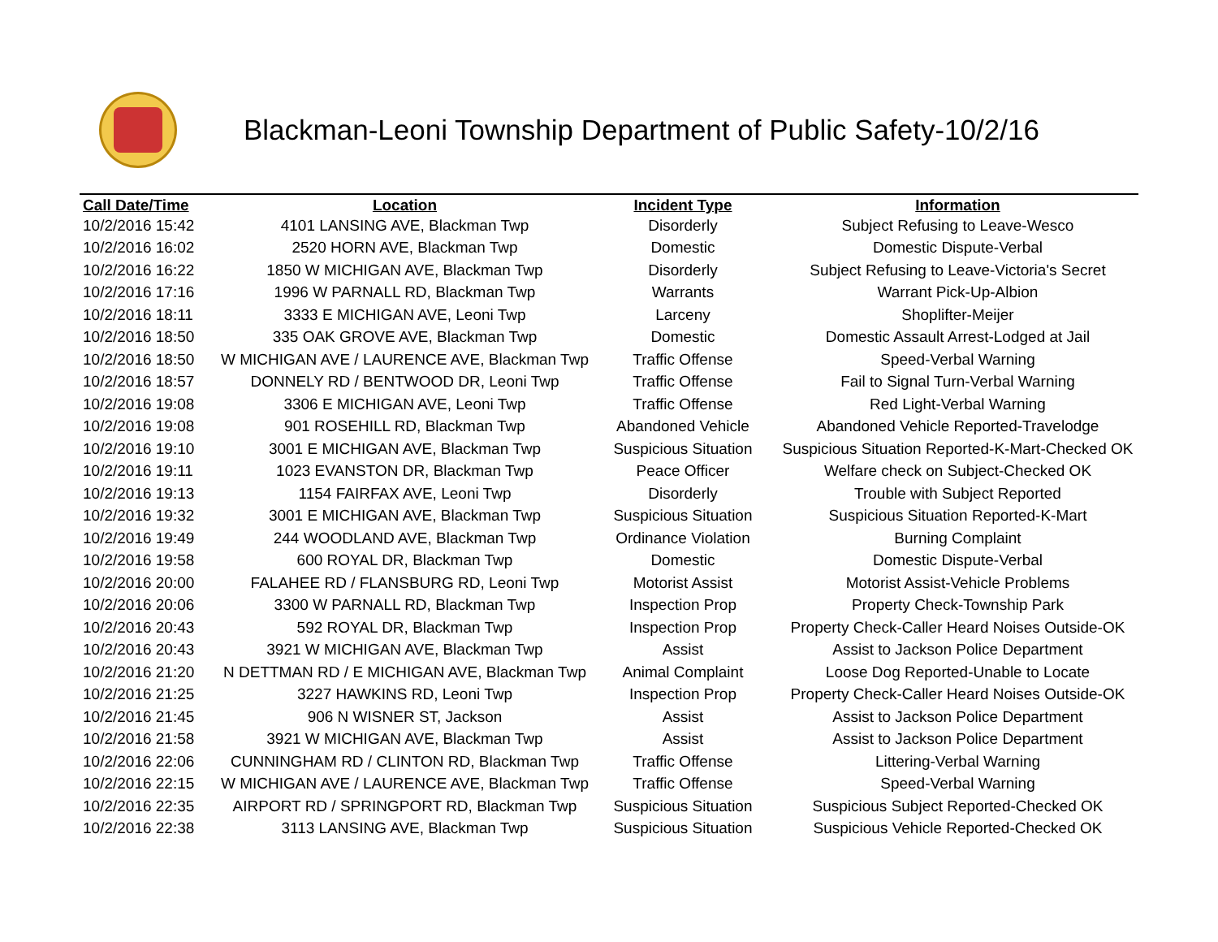Blackman-Leoni Township Department of Public Safety-10/2/16
| Call Date/Time | Location | Incident Type | Information |
| --- | --- | --- | --- |
| 10/2/2016 15:42 | 4101 LANSING AVE, Blackman Twp | Disorderly | Subject Refusing to Leave-Wesco |
| 10/2/2016 16:02 | 2520 HORN AVE, Blackman Twp | Domestic | Domestic Dispute-Verbal |
| 10/2/2016 16:22 | 1850 W MICHIGAN AVE, Blackman Twp | Disorderly | Subject Refusing to Leave-Victoria's Secret |
| 10/2/2016 17:16 | 1996 W PARNALL RD, Blackman Twp | Warrants | Warrant Pick-Up-Albion |
| 10/2/2016 18:11 | 3333 E MICHIGAN AVE, Leoni Twp | Larceny | Shoplifter-Meijer |
| 10/2/2016 18:50 | 335 OAK GROVE AVE, Blackman Twp | Domestic | Domestic Assault Arrest-Lodged at Jail |
| 10/2/2016 18:50 | W MICHIGAN AVE / LAURENCE AVE, Blackman Twp | Traffic Offense | Speed-Verbal Warning |
| 10/2/2016 18:57 | DONNELY RD / BENTWOOD DR, Leoni Twp | Traffic Offense | Fail to Signal Turn-Verbal Warning |
| 10/2/2016 19:08 | 3306 E MICHIGAN AVE, Leoni Twp | Traffic Offense | Red Light-Verbal Warning |
| 10/2/2016 19:08 | 901 ROSEHILL RD, Blackman Twp | Abandoned Vehicle | Abandoned Vehicle Reported-Travelodge |
| 10/2/2016 19:10 | 3001 E MICHIGAN AVE, Blackman Twp | Suspicious Situation | Suspicious Situation Reported-K-Mart-Checked OK |
| 10/2/2016 19:11 | 1023 EVANSTON DR, Blackman Twp | Peace Officer | Welfare check on Subject-Checked OK |
| 10/2/2016 19:13 | 1154 FAIRFAX AVE, Leoni Twp | Disorderly | Trouble with Subject Reported |
| 10/2/2016 19:32 | 3001 E MICHIGAN AVE, Blackman Twp | Suspicious Situation | Suspicious Situation Reported-K-Mart |
| 10/2/2016 19:49 | 244 WOODLAND AVE, Blackman Twp | Ordinance Violation | Burning Complaint |
| 10/2/2016 19:58 | 600 ROYAL DR, Blackman Twp | Domestic | Domestic Dispute-Verbal |
| 10/2/2016 20:00 | FALAHEE RD / FLANSBURG RD, Leoni Twp | Motorist Assist | Motorist Assist-Vehicle Problems |
| 10/2/2016 20:06 | 3300 W PARNALL RD, Blackman Twp | Inspection Prop | Property Check-Township Park |
| 10/2/2016 20:43 | 592 ROYAL DR, Blackman Twp | Inspection Prop | Property Check-Caller Heard Noises Outside-OK |
| 10/2/2016 20:43 | 3921 W MICHIGAN AVE, Blackman Twp | Assist | Assist to Jackson Police Department |
| 10/2/2016 21:20 | N DETTMAN RD / E MICHIGAN AVE, Blackman Twp | Animal Complaint | Loose Dog Reported-Unable to Locate |
| 10/2/2016 21:25 | 3227 HAWKINS RD, Leoni Twp | Inspection Prop | Property Check-Caller Heard Noises Outside-OK |
| 10/2/2016 21:45 | 906 N WISNER ST, Jackson | Assist | Assist to Jackson Police Department |
| 10/2/2016 21:58 | 3921 W MICHIGAN AVE, Blackman Twp | Assist | Assist to Jackson Police Department |
| 10/2/2016 22:06 | CUNNINGHAM RD / CLINTON RD, Blackman Twp | Traffic Offense | Littering-Verbal Warning |
| 10/2/2016 22:15 | W MICHIGAN AVE / LAURENCE AVE, Blackman Twp | Traffic Offense | Speed-Verbal Warning |
| 10/2/2016 22:35 | AIRPORT RD / SPRINGPORT RD, Blackman Twp | Suspicious Situation | Suspicious Subject Reported-Checked OK |
| 10/2/2016 22:38 | 3113 LANSING AVE, Blackman Twp | Suspicious Situation | Suspicious Vehicle Reported-Checked OK |